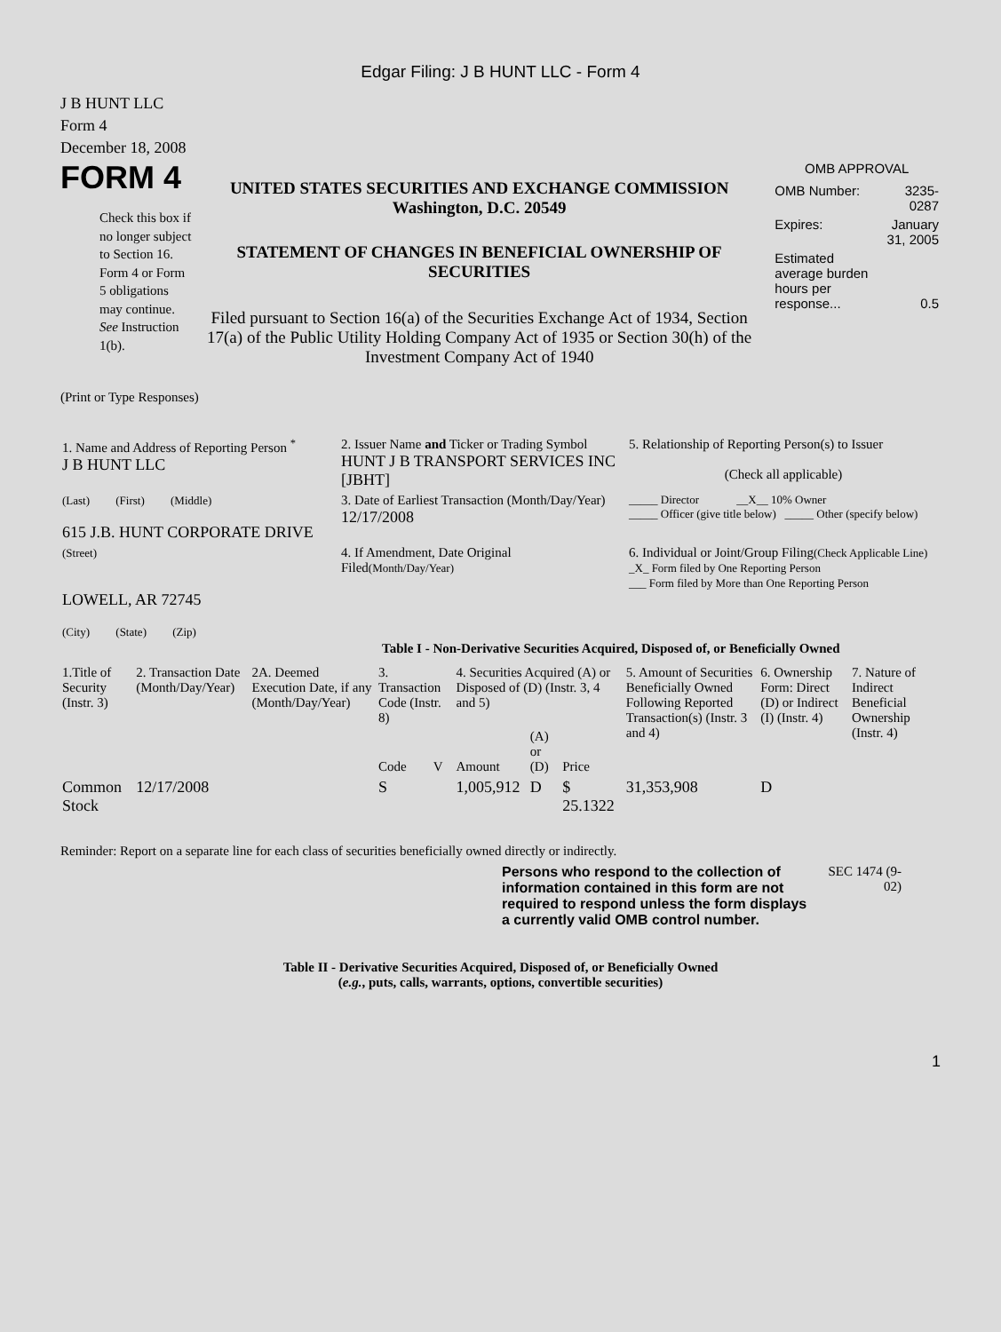Edgar Filing: J B HUNT LLC - Form 4
J B HUNT LLC
Form 4
December 18, 2008
FORM 4
Check this box if no longer subject to Section 16. Form 4 or Form 5 obligations may continue. See Instruction 1(b).
UNITED STATES SECURITIES AND EXCHANGE COMMISSION
Washington, D.C. 20549
STATEMENT OF CHANGES IN BENEFICIAL OWNERSHIP OF SECURITIES
Filed pursuant to Section 16(a) of the Securities Exchange Act of 1934, Section 17(a) of the Public Utility Holding Company Act of 1935 or Section 30(h) of the Investment Company Act of 1940
OMB APPROVAL
| OMB Number: | 3235-0287 |
| Expires: | January 31, 2005 |
| Estimated average burden hours per response... | 0.5 |
(Print or Type Responses)
| 1. Name and Address of Reporting Person <sup>*</sup> J B HUNT LLC | 2. Issuer Name and Ticker or Trading Symbol HUNT J B TRANSPORT SERVICES INC [JBHT] | 5. Relationship of Reporting Person(s) to Issuer (Check all applicable) |
| (Last) (First) (Middle) 615 J.B. HUNT CORPORATE DRIVE | 3. Date of Earliest Transaction (Month/Day/Year) 12/17/2008 | _____ Director __X__ 10% Owner _____ Officer (give title below) _____ Other (specify below) |
| (Street) LOWELL, AR 72745 (City) (State) (Zip) | 4. If Amendment, Date Original Filed (Month/Day/Year) | 6. Individual or Joint/Group Filing (Check Applicable Line) _X_ Form filed by One Reporting Person ___ Form filed by More than One Reporting Person |
Table I - Non-Derivative Securities Acquired, Disposed of, or Beneficially Owned
| 1.Title of Security (Instr. 3) | 2. Transaction Date (Month/Day/Year) | 2A. Deemed Execution Date, if any (Month/Day/Year) | 3. Transaction Code (Instr. 8) | | 4. Securities Acquired (A) or Disposed of (D) (Instr. 3, 4 and 5) | | | 5. Amount of Securities Beneficially Owned Following Reported Transaction(s) (Instr. 3 and 4) | 6. Ownership Form: Direct (D) or Indirect (I) (Instr. 4) | 7. Nature of Indirect Beneficial Ownership (Instr. 4) |
| --- | --- | --- | --- | --- | --- | --- | --- | --- | --- | --- |
| | | | Code | V | Amount | (A) or (D) | Price | | | |
| Common Stock | 12/17/2008 | | S | | 1,005,912 | D | $ 25.1322 | 31,353,908 | D | |
Reminder: Report on a separate line for each class of securities beneficially owned directly or indirectly.
Persons who respond to the collection of information contained in this form are not required to respond unless the form displays a currently valid OMB control number.
SEC 1474 (9-02)
Table II - Derivative Securities Acquired, Disposed of, or Beneficially Owned
(e.g., puts, calls, warrants, options, convertible securities)
1